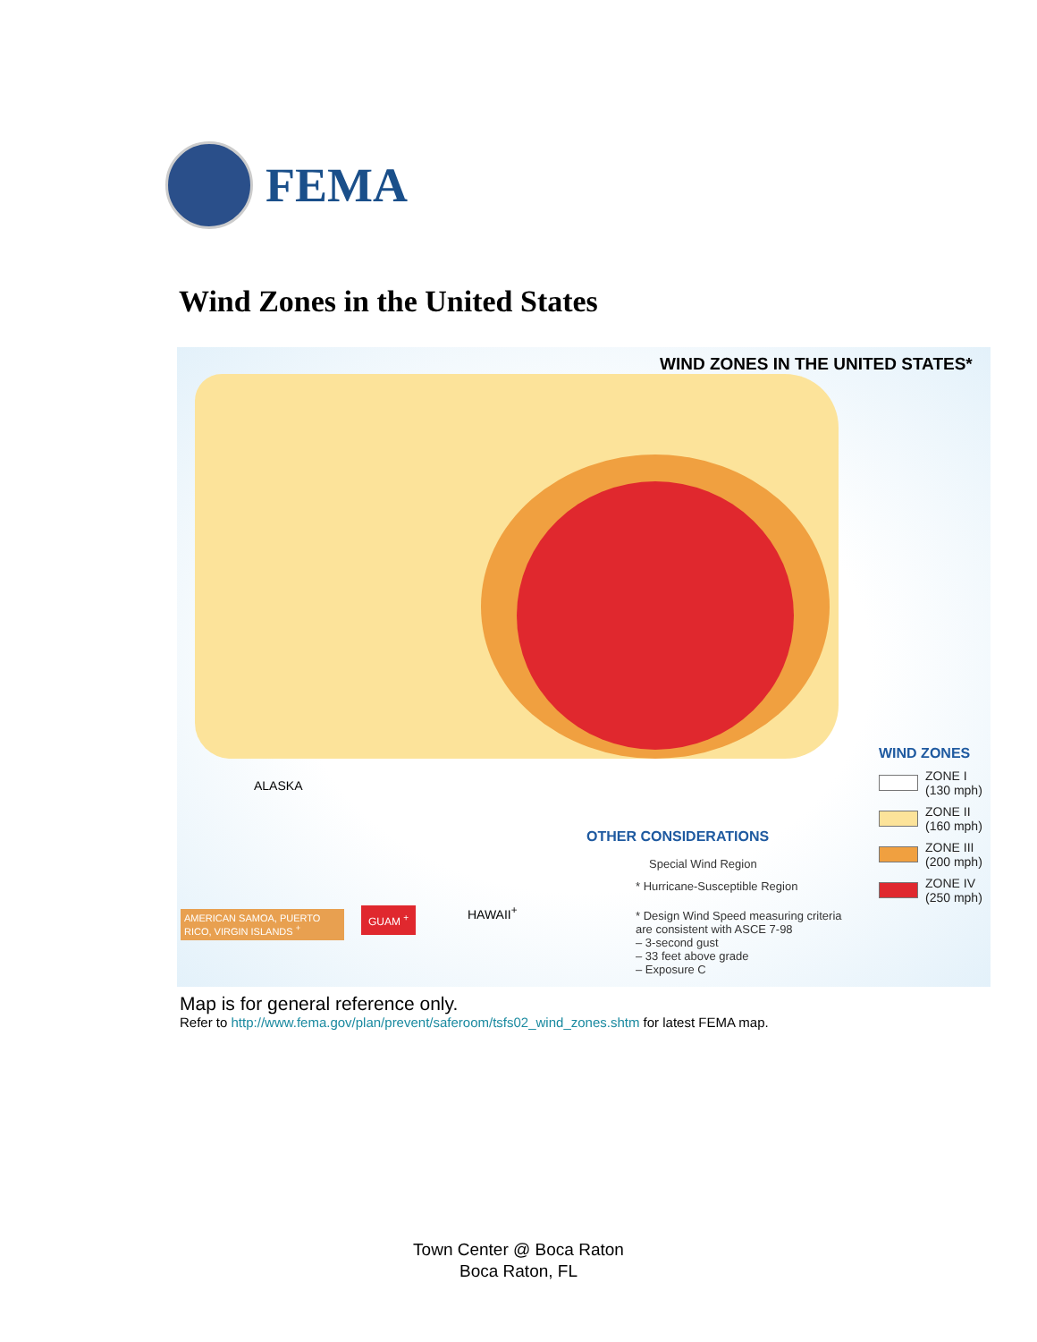FEMA
Wind Zones in the United States
WIND ZONES IN THE UNITED STATES*
ALASKA
HAWAII<sup>+</sup>
AMERICAN SAMOA, PUERTO RICO, VIRGIN ISLANDS <sup>+</sup>
GUAM <sup>+</sup>
OTHER CONSIDERATIONS
Special Wind Region
* Hurricane-Susceptible Region
* Design Wind Speed measuring criteria
are consistent with ASCE 7-98
– 3-second gust
– 33 feet above grade
– Exposure C
WIND ZONES
ZONE I
(130 mph)
ZONE II
(160 mph)
ZONE III
(200 mph)
ZONE IV
(250 mph)
Map is for general reference only.
Refer to http://www.fema.gov/plan/prevent/saferoom/tsfs02_wind_zones.shtm for latest FEMA map.
Town Center @ Boca Raton
Boca Raton, FL